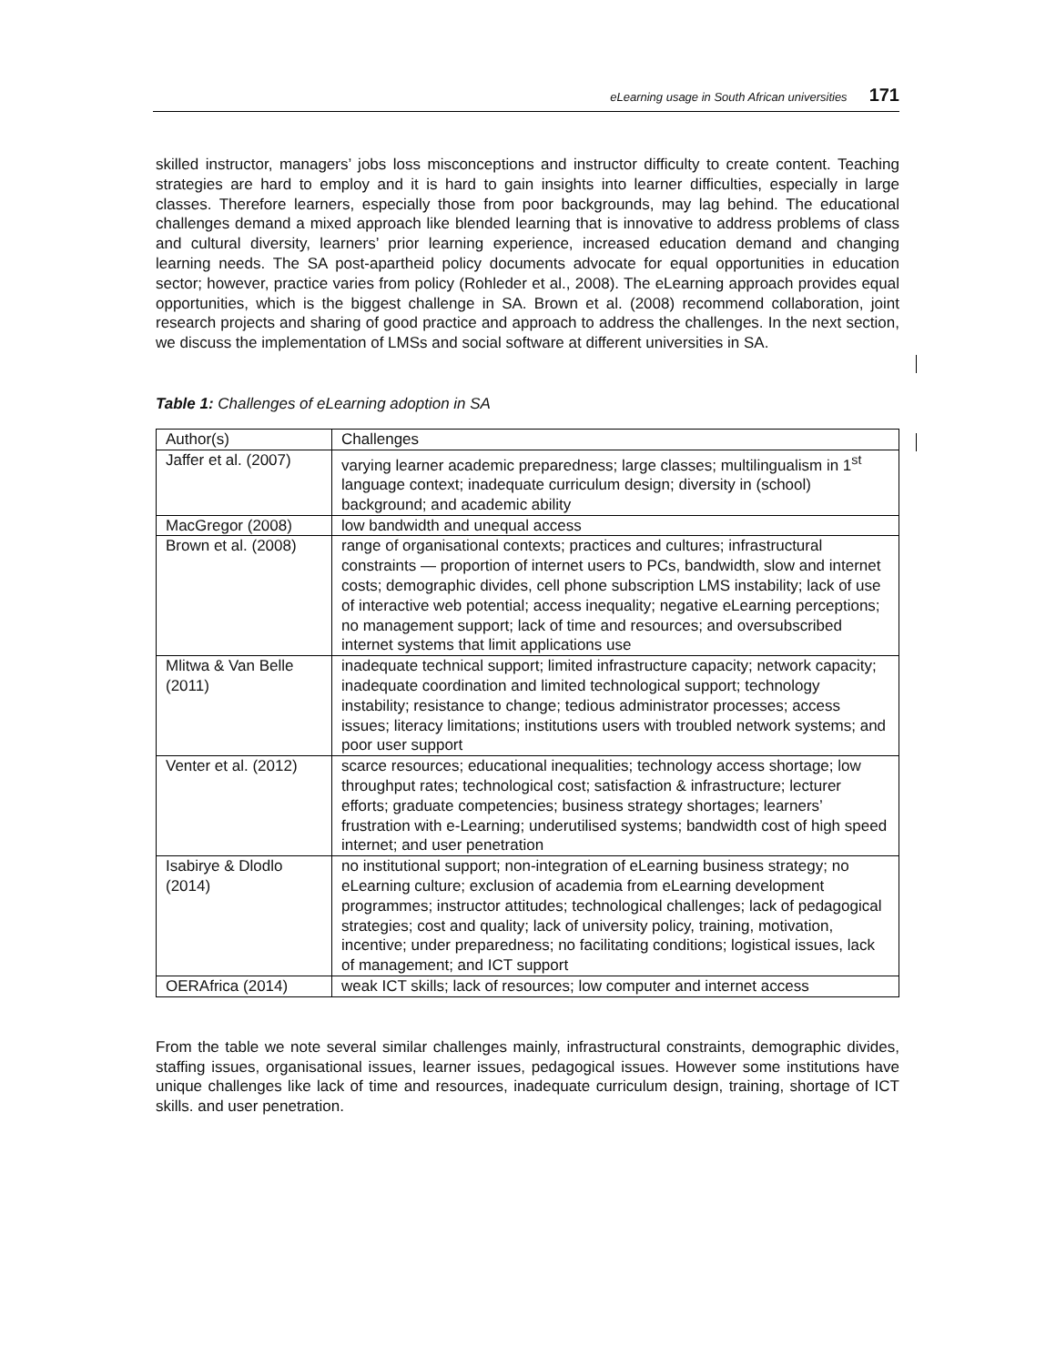eLearning usage in South African universities 171
skilled instructor, managers’ jobs loss misconceptions and instructor difficulty to create content. Teaching strategies are hard to employ and it is hard to gain insights into learner difficulties, especially in large classes. Therefore learners, especially those from poor backgrounds, may lag behind. The educational challenges demand a mixed approach like blended learning that is innovative to address problems of class and cultural diversity, learners’ prior learning experience, increased education demand and changing learning needs. The SA post-apartheid policy documents advocate for equal opportunities in education sector; however, practice varies from policy (Rohleder et al., 2008). The eLearning approach provides equal opportunities, which is the biggest challenge in SA. Brown et al. (2008) recommend collaboration, joint research projects and sharing of good practice and approach to address the challenges. In the next section, we discuss the implementation of LMSs and social software at different universities in SA.
Table 1: Challenges of eLearning adoption in SA
| Author(s) | Challenges |
| Jaffer et al. (2007) | varying learner academic preparedness; large classes; multilingualism in 1<sup>st</sup> language context; inadequate curriculum design; diversity in (school) background; and academic ability |
| MacGregor (2008) | low bandwidth and unequal access |
| Brown et al. (2008) | range of organisational contexts; practices and cultures; infrastructural constraints — proportion of internet users to PCs, bandwidth, slow and internet costs; demographic divides, cell phone subscription LMS instability; lack of use of interactive web potential; access inequality; negative eLearning perceptions; no management support; lack of time and resources; and oversubscribed internet systems that limit applications use |
| Mlitwa & Van Belle (2011) | inadequate technical support; limited infrastructure capacity; network capacity; inadequate coordination and limited technological support; technology instability; resistance to change; tedious administrator processes; access issues; literacy limitations; institutions users with troubled network systems; and poor user support |
| Venter et al. (2012) | scarce resources; educational inequalities; technology access shortage; low throughput rates; technological cost; satisfaction & infrastructure; lecturer efforts; graduate competencies; business strategy shortages; learners’ frustration with e-Learning; underutilised systems; bandwidth cost of high speed internet; and user penetration |
| Isabirye & Dlodlo (2014) | no institutional support; non-integration of eLearning business strategy; no eLearning culture; exclusion of academia from eLearning development programmes; instructor attitudes; technological challenges; lack of pedagogical strategies; cost and quality; lack of university policy, training, motivation, incentive; under preparedness; no facilitating conditions; logistical issues, lack of management; and ICT support |
| OERAfrica (2014) | weak ICT skills; lack of resources; low computer and internet access |
From the table we note several similar challenges mainly, infrastructural constraints, demographic divides, staffing issues, organisational issues, learner issues, pedagogical issues. However some institutions have unique challenges like lack of time and resources, inadequate curriculum design, training, shortage of ICT skills. and user penetration.